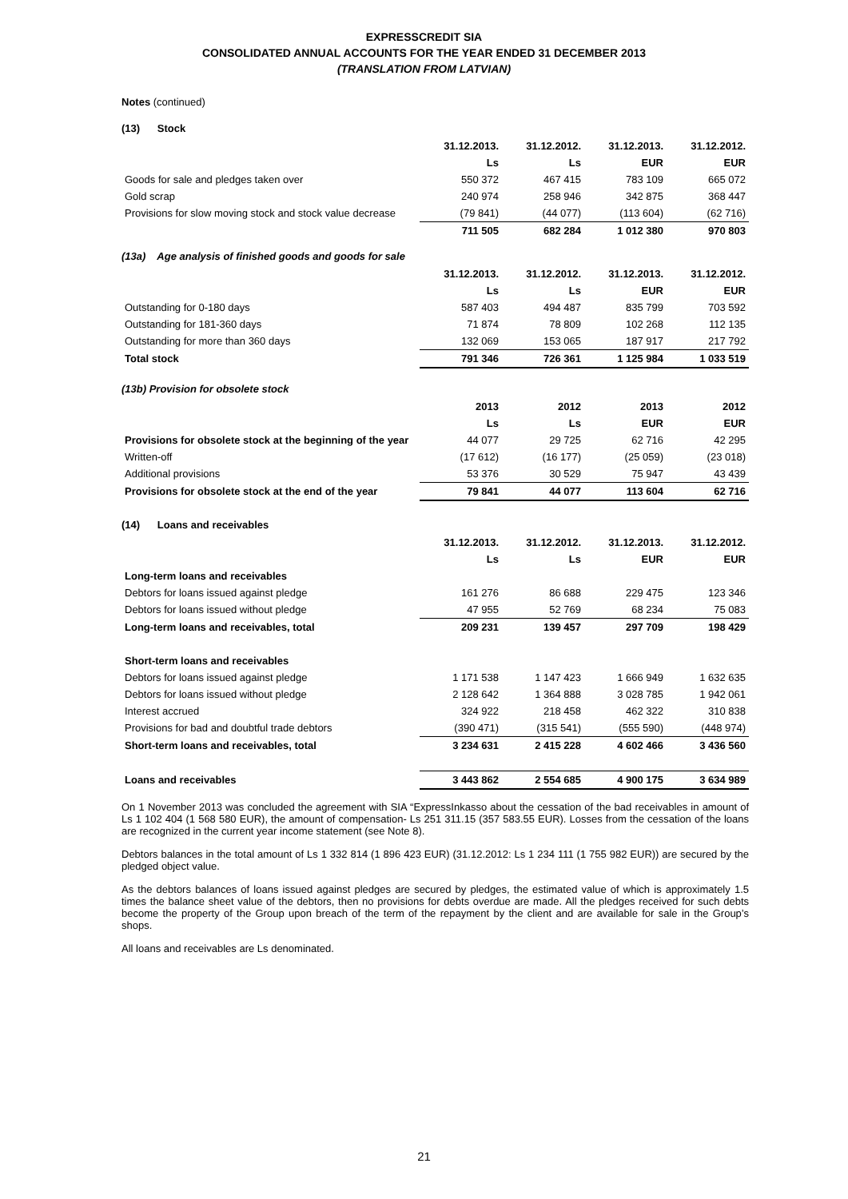EXPRESSCREDIT SIA
CONSOLIDATED ANNUAL ACCOUNTS FOR THE YEAR ENDED 31 DECEMBER 2013
(TRANSLATION FROM LATVIAN)
Notes (continued)
(13) Stock
| | 31.12.2013. | 31.12.2012. | 31.12.2013. | 31.12.2012. |
| --- | --- | --- | --- | --- |
| | Ls | Ls | EUR | EUR |
| Goods for sale and pledges taken over | 550 372 | 467 415 | 783 109 | 665 072 |
| Gold scrap | 240 974 | 258 946 | 342 875 | 368 447 |
| Provisions for slow moving stock and stock value decrease | (79 841) | (44 077) | (113 604) | (62 716) |
| | 711 505 | 682 284 | 1 012 380 | 970 803 |
(13a) Age analysis of finished goods and goods for sale
| | 31.12.2013. | 31.12.2012. | 31.12.2013. | 31.12.2012. |
| --- | --- | --- | --- | --- |
| | Ls | Ls | EUR | EUR |
| Outstanding for 0-180 days | 587 403 | 494 487 | 835 799 | 703 592 |
| Outstanding for 181-360 days | 71 874 | 78 809 | 102 268 | 112 135 |
| Outstanding for more than 360 days | 132 069 | 153 065 | 187 917 | 217 792 |
| Total stock | 791 346 | 726 361 | 1 125 984 | 1 033 519 |
(13b) Provision for obsolete stock
| | 2013 | 2012 | 2013 | 2012 |
| --- | --- | --- | --- | --- |
| | Ls | Ls | EUR | EUR |
| Provisions for obsolete stock at the beginning of the year | 44 077 | 29 725 | 62 716 | 42 295 |
| Written-off | (17 612) | (16 177) | (25 059) | (23 018) |
| Additional provisions | 53 376 | 30 529 | 75 947 | 43 439 |
| Provisions for obsolete stock at the end of the year | 79 841 | 44 077 | 113 604 | 62 716 |
(14) Loans and receivables
| | 31.12.2013. | 31.12.2012. | 31.12.2013. | 31.12.2012. |
| --- | --- | --- | --- | --- |
| | Ls | Ls | EUR | EUR |
| Long-term loans and receivables | | | | |
| Debtors for loans issued against pledge | 161 276 | 86 688 | 229 475 | 123 346 |
| Debtors for loans issued without pledge | 47 955 | 52 769 | 68 234 | 75 083 |
| Long-term loans and receivables, total | 209 231 | 139 457 | 297 709 | 198 429 |
| Short-term loans and receivables | | | | |
| Debtors for loans issued against pledge | 1 171 538 | 1 147 423 | 1 666 949 | 1 632 635 |
| Debtors for loans issued without pledge | 2 128 642 | 1 364 888 | 3 028 785 | 1 942 061 |
| Interest accrued | 324 922 | 218 458 | 462 322 | 310 838 |
| Provisions for bad and doubtful trade debtors | (390 471) | (315 541) | (555 590) | (448 974) |
| Short-term loans and receivables, total | 3 234 631 | 2 415 228 | 4 602 466 | 3 436 560 |
| Loans and receivables | 3 443 862 | 2 554 685 | 4 900 175 | 3 634 989 |
On 1 November 2013 was concluded the agreement with SIA “ExpressInkasso about the cessation of the bad receivables in amount of Ls 1 102 404 (1 568 580 EUR), the amount of compensation- Ls 251 311.15 (357 583.55 EUR). Losses from the cessation of the loans are recognized in the current year income statement (see Note 8).
Debtors balances in the total amount of Ls 1 332 814 (1 896 423 EUR) (31.12.2012: Ls 1 234 111 (1 755 982 EUR)) are secured by the pledged object value.
As the debtors balances of loans issued against pledges are secured by pledges, the estimated value of which is approximately 1.5 times the balance sheet value of the debtors, then no provisions for debts overdue are made. All the pledges received for such debts become the property of the Group upon breach of the term of the repayment by the client and are available for sale in the Group’s shops.
All loans and receivables are Ls denominated.
21